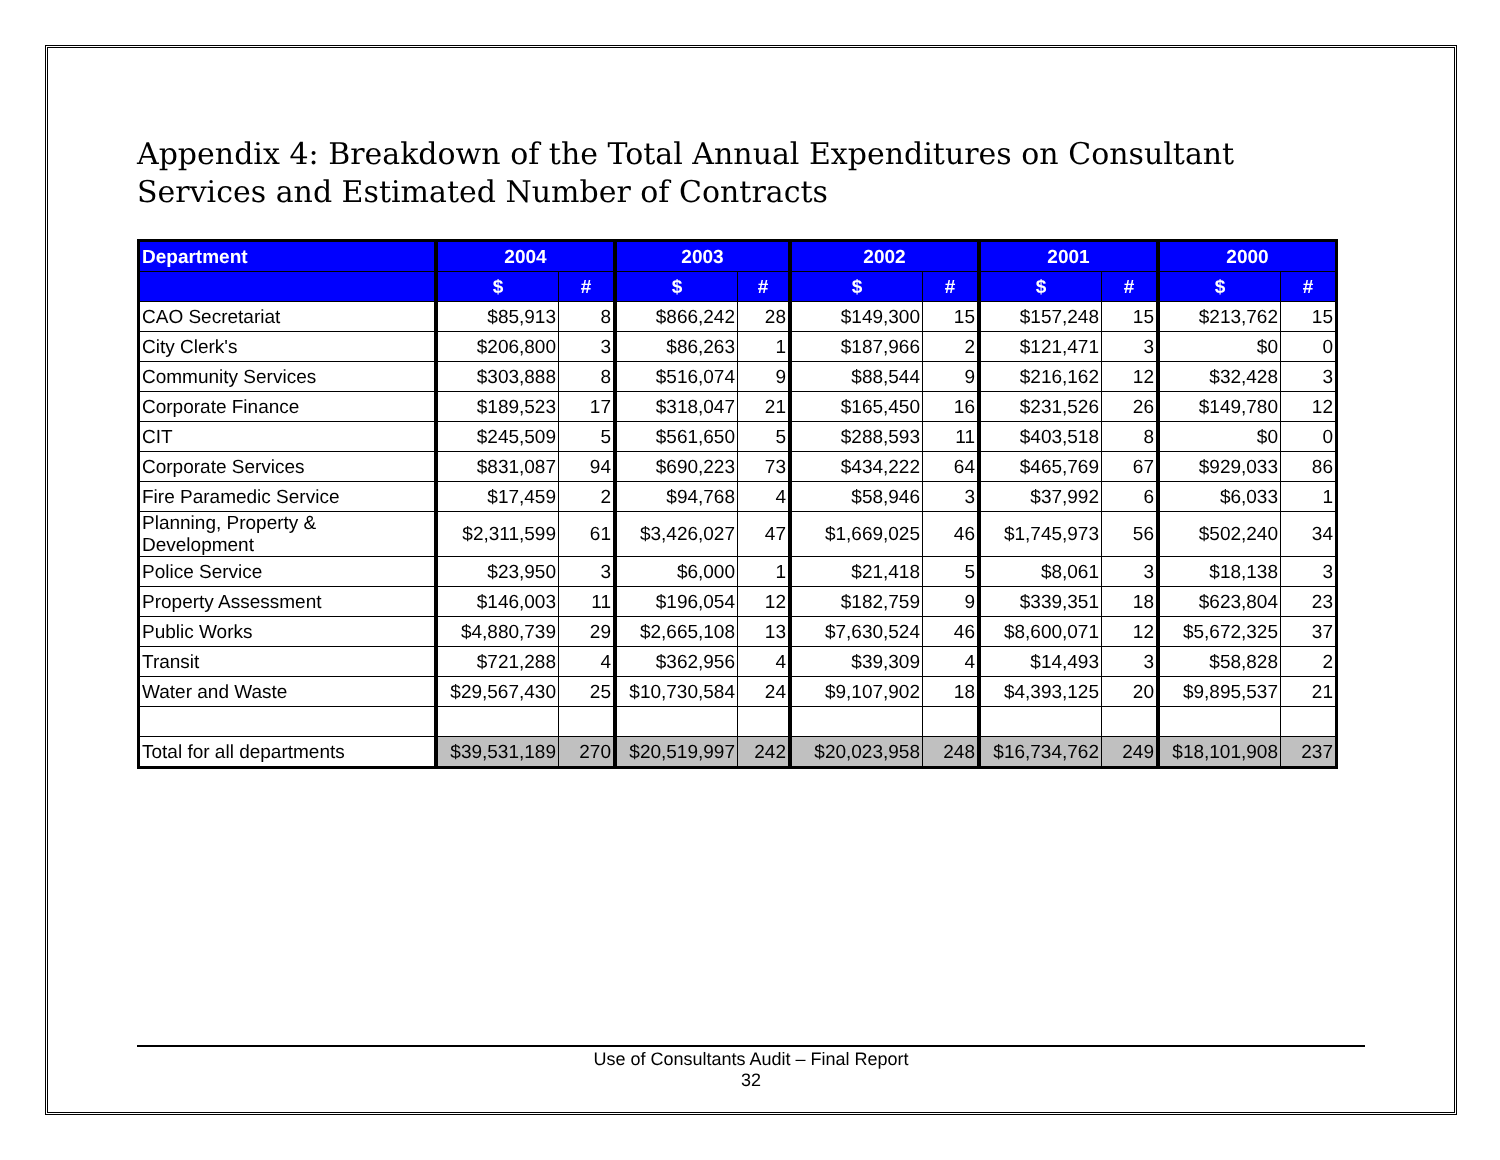Appendix 4: Breakdown of the Total Annual Expenditures on Consultant Services and Estimated Number of Contracts
| Department | 2004 | | 2003 | | 2002 | | 2001 | | 2000 | |
| --- | --- | --- | --- | --- | --- | --- | --- | --- | --- | --- |
| | $ | # | $ | # | $ | # | $ | # | $ | # |
| CAO Secretariat | $85,913 | 8 | $866,242 | 28 | $149,300 | 15 | $157,248 | 15 | $213,762 | 15 |
| City Clerk's | $206,800 | 3 | $86,263 | 1 | $187,966 | 2 | $121,471 | 3 | $0 | 0 |
| Community Services | $303,888 | 8 | $516,074 | 9 | $88,544 | 9 | $216,162 | 12 | $32,428 | 3 |
| Corporate Finance | $189,523 | 17 | $318,047 | 21 | $165,450 | 16 | $231,526 | 26 | $149,780 | 12 |
| CIT | $245,509 | 5 | $561,650 | 5 | $288,593 | 11 | $403,518 | 8 | $0 | 0 |
| Corporate Services | $831,087 | 94 | $690,223 | 73 | $434,222 | 64 | $465,769 | 67 | $929,033 | 86 |
| Fire Paramedic Service | $17,459 | 2 | $94,768 | 4 | $58,946 | 3 | $37,992 | 6 | $6,033 | 1 |
| Planning, Property & Development | $2,311,599 | 61 | $3,426,027 | 47 | $1,669,025 | 46 | $1,745,973 | 56 | $502,240 | 34 |
| Police Service | $23,950 | 3 | $6,000 | 1 | $21,418 | 5 | $8,061 | 3 | $18,138 | 3 |
| Property Assessment | $146,003 | 11 | $196,054 | 12 | $182,759 | 9 | $339,351 | 18 | $623,804 | 23 |
| Public Works | $4,880,739 | 29 | $2,665,108 | 13 | $7,630,524 | 46 | $8,600,071 | 12 | $5,672,325 | 37 |
| Transit | $721,288 | 4 | $362,956 | 4 | $39,309 | 4 | $14,493 | 3 | $58,828 | 2 |
| Water and Waste | $29,567,430 | 25 | $10,730,584 | 24 | $9,107,902 | 18 | $4,393,125 | 20 | $9,895,537 | 21 |
| Total for all departments | $39,531,189 | 270 | $20,519,997 | 242 | $20,023,958 | 248 | $16,734,762 | 249 | $18,101,908 | 237 |
Use of Consultants Audit – Final Report
32